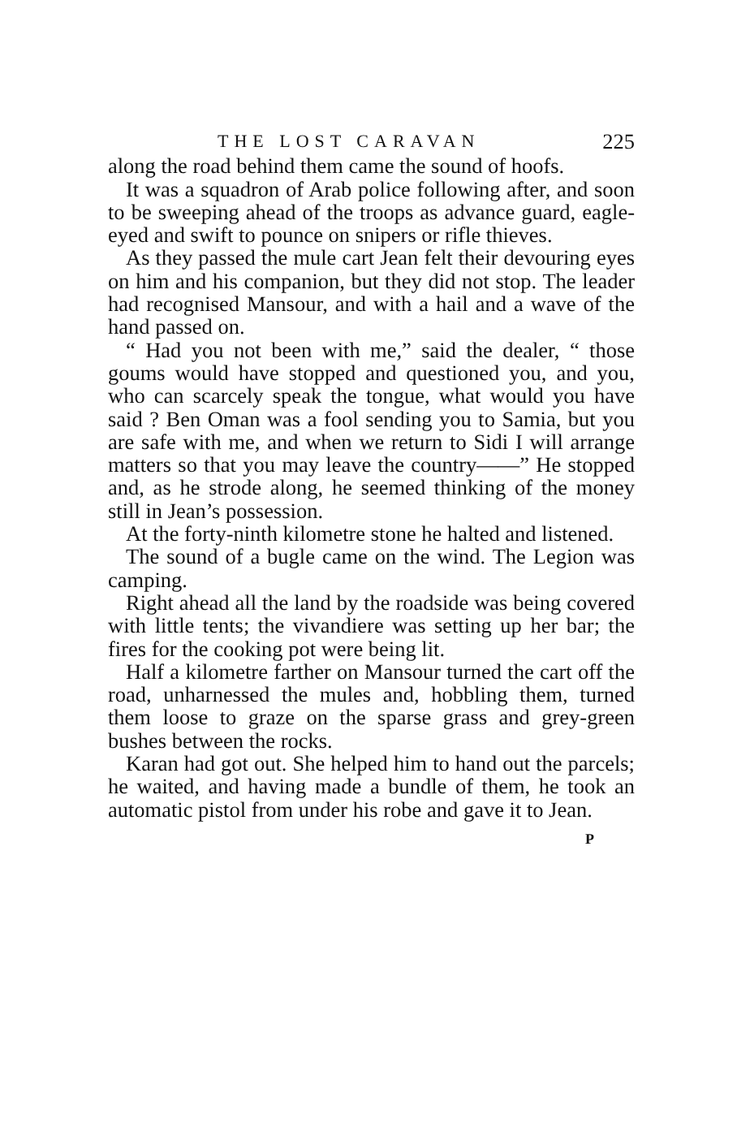THE LOST CARAVAN 225
along the road behind them came the sound of hoofs.
It was a squadron of Arab police following after, and soon to be sweeping ahead of the troops as advance guard, eagle-eyed and swift to pounce on snipers or rifle thieves.
As they passed the mule cart Jean felt their devouring eyes on him and his companion, but they did not stop. The leader had recognised Mansour, and with a hail and a wave of the hand passed on.
“ Had you not been with me,” said the dealer, “ those goums would have stopped and questioned you, and you, who can scarcely speak the tongue, what would you have said ? Ben Oman was a fool sending you to Samia, but you are safe with me, and when we return to Sidi I will arrange matters so that you may leave the country——” He stopped and, as he strode along, he seemed thinking of the money still in Jean’s possession.
At the forty-ninth kilometre stone he halted and listened.
The sound of a bugle came on the wind. The Legion was camping.
Right ahead all the land by the roadside was being covered with little tents; the vivandiere was setting up her bar; the fires for the cooking pot were being lit.
Half a kilometre farther on Mansour turned the cart off the road, unharnessed the mules and, hobbling them, turned them loose to graze on the sparse grass and grey-green bushes between the rocks.
Karan had got out. She helped him to hand out the parcels; he waited, and having made a bundle of them, he took an automatic pistol from under his robe and gave it to Jean.
P